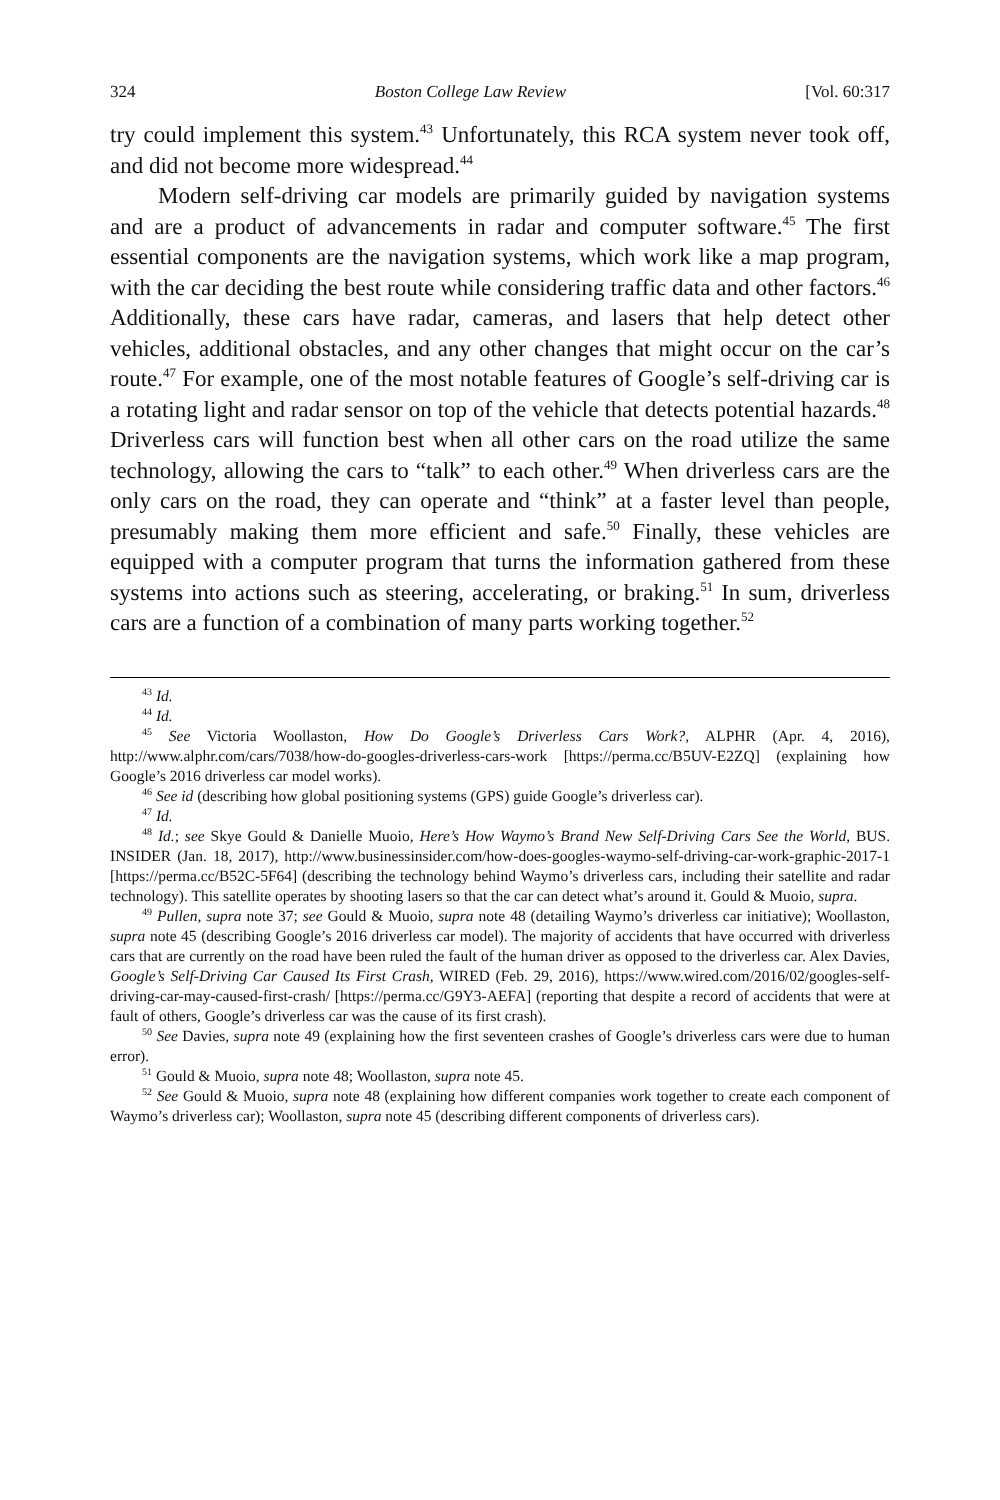324 Boston College Law Review [Vol. 60:317
try could implement this system.<sup>43</sup> Unfortunately, this RCA system never took off, and did not become more widespread.<sup>44</sup>
Modern self-driving car models are primarily guided by navigation systems and are a product of advancements in radar and computer software.<sup>45</sup> The first essential components are the navigation systems, which work like a map program, with the car deciding the best route while considering traffic data and other factors.<sup>46</sup> Additionally, these cars have radar, cameras, and lasers that help detect other vehicles, additional obstacles, and any other changes that might occur on the car’s route.<sup>47</sup> For example, one of the most notable features of Google’s self-driving car is a rotating light and radar sensor on top of the vehicle that detects potential hazards.<sup>48</sup> Driverless cars will function best when all other cars on the road utilize the same technology, allowing the cars to “talk” to each other.<sup>49</sup> When driverless cars are the only cars on the road, they can operate and “think” at a faster level than people, presumably making them more efficient and safe.<sup>50</sup> Finally, these vehicles are equipped with a computer program that turns the information gathered from these systems into actions such as steering, accelerating, or braking.<sup>51</sup> In sum, driverless cars are a function of a combination of many parts working together.<sup>52</sup>
<sup>43</sup> Id.
<sup>44</sup> Id.
<sup>45</sup> See Victoria Woollaston, How Do Google’s Driverless Cars Work?, ALPHR (Apr. 4, 2016), http://www.alphr.com/cars/7038/how-do-googles-driverless-cars-work [https://perma.cc/B5UV-E2ZQ] (explaining how Google’s 2016 driverless car model works).
<sup>46</sup> See id (describing how global positioning systems (GPS) guide Google’s driverless car).
<sup>47</sup> Id.
<sup>48</sup> Id.; see Skye Gould & Danielle Muoio, Here’s How Waymo’s Brand New Self-Driving Cars See the World, BUS. INSIDER (Jan. 18, 2017), http://www.businessinsider.com/how-does-googles-waymo-self-driving-car-work-graphic-2017-1 [https://perma.cc/B52C-5F64] (describing the technology behind Waymo’s driverless cars, including their satellite and radar technology). This satellite operates by shooting lasers so that the car can detect what’s around it. Gould & Muoio, supra.
<sup>49</sup> Pullen, supra note 37; see Gould & Muoio, supra note 48 (detailing Waymo’s driverless car initiative); Woollaston, supra note 45 (describing Google’s 2016 driverless car model). The majority of accidents that have occurred with driverless cars that are currently on the road have been ruled the fault of the human driver as opposed to the driverless car. Alex Davies, Google’s Self-Driving Car Caused Its First Crash, WIRED (Feb. 29, 2016), https://www.wired.com/2016/02/googles-self-driving-car-may-caused-first-crash/ [https://perma.cc/G9Y3-AEFA] (reporting that despite a record of accidents that were at fault of others, Google’s driverless car was the cause of its first crash).
<sup>50</sup> See Davies, supra note 49 (explaining how the first seventeen crashes of Google’s driverless cars were due to human error).
<sup>51</sup> Gould & Muoio, supra note 48; Woollaston, supra note 45.
<sup>52</sup> See Gould & Muoio, supra note 48 (explaining how different companies work together to create each component of Waymo’s driverless car); Woollaston, supra note 45 (describing different components of driverless cars).